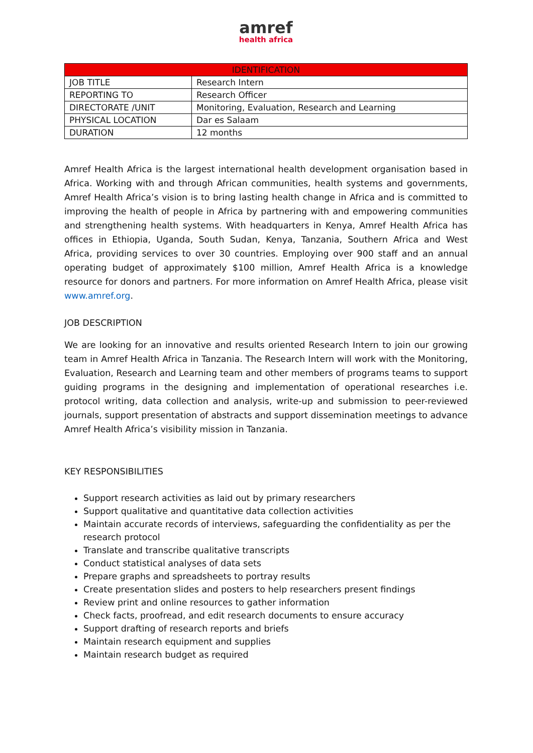amref
health africa
| IDENTIFICATION | |
| --- | --- |
| JOB TITLE | Research Intern |
| REPORTING TO | Research Officer |
| DIRECTORATE /UNIT | Monitoring, Evaluation, Research and Learning |
| PHYSICAL LOCATION | Dar es Salaam |
| DURATION | 12 months |
Amref Health Africa is the largest international health development organisation based in Africa. Working with and through African communities, health systems and governments, Amref Health Africa’s vision is to bring lasting health change in Africa and is committed to improving the health of people in Africa by partnering with and empowering communities and strengthening health systems. With headquarters in Kenya, Amref Health Africa has offices in Ethiopia, Uganda, South Sudan, Kenya, Tanzania, Southern Africa and West Africa, providing services to over 30 countries. Employing over 900 staff and an annual operating budget of approximately $100 million, Amref Health Africa is a knowledge resource for donors and partners. For more information on Amref Health Africa, please visit www.amref.org.
JOB DESCRIPTION
We are looking for an innovative and results oriented Research Intern to join our growing team in Amref Health Africa in Tanzania. The Research Intern will work with the Monitoring, Evaluation, Research and Learning team and other members of programs teams to support guiding programs in the designing and implementation of operational researches i.e. protocol writing, data collection and analysis, write-up and submission to peer-reviewed journals, support presentation of abstracts and support dissemination meetings to advance Amref Health Africa’s visibility mission in Tanzania.
KEY RESPONSIBILITIES
Support research activities as laid out by primary researchers
Support qualitative and quantitative data collection activities
Maintain accurate records of interviews, safeguarding the confidentiality as per the research protocol
Translate and transcribe qualitative transcripts
Conduct statistical analyses of data sets
Prepare graphs and spreadsheets to portray results
Create presentation slides and posters to help researchers present findings
Review print and online resources to gather information
Check facts, proofread, and edit research documents to ensure accuracy
Support drafting of research reports and briefs
Maintain research equipment and supplies
Maintain research budget as required